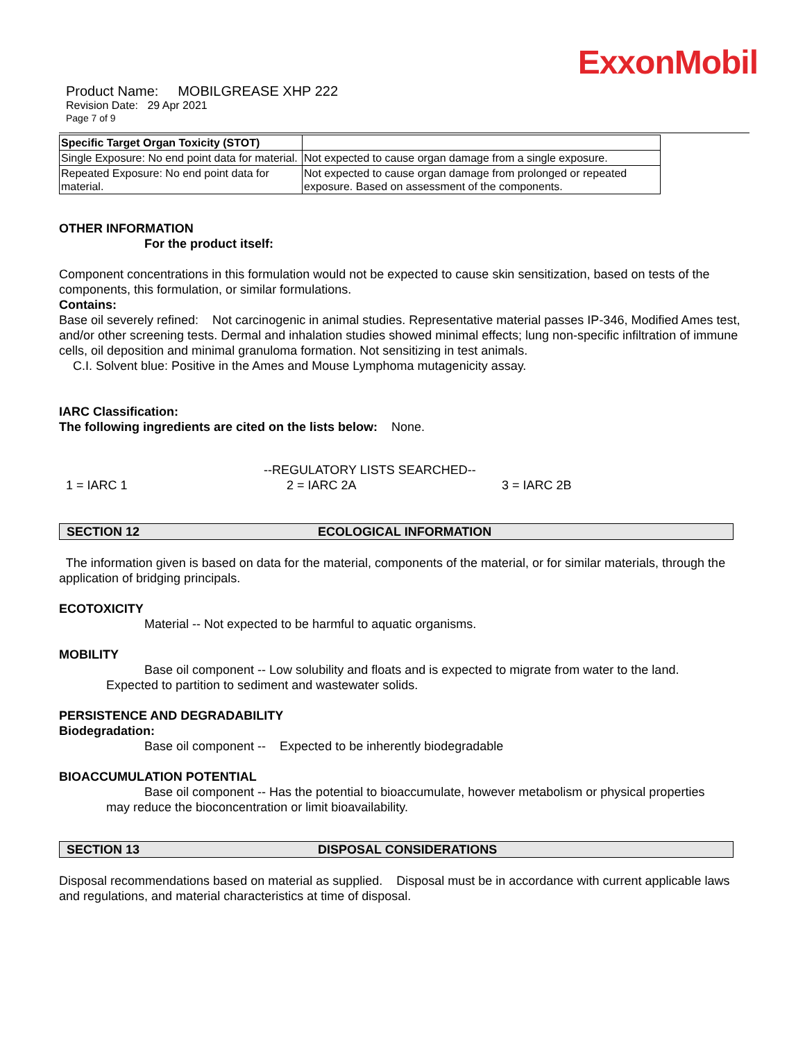ExxonMobil
Product Name: MOBILGREASE XHP 222
Revision Date: 29 Apr 2021
Page 7 of 9
| Specific Target Organ Toxicity (STOT) | |
| Single Exposure: No end point data for material. | Not expected to cause organ damage from a single exposure. |
| Repeated Exposure: No end point data for material. | Not expected to cause organ damage from prolonged or repeated exposure. Based on assessment of the components. |
OTHER INFORMATION
For the product itself:
Component concentrations in this formulation would not be expected to cause skin sensitization, based on tests of the components, this formulation, or similar formulations.
Contains:
Base oil severely refined: Not carcinogenic in animal studies. Representative material passes IP-346, Modified Ames test, and/or other screening tests. Dermal and inhalation studies showed minimal effects; lung non-specific infiltration of immune cells, oil deposition and minimal granuloma formation. Not sensitizing in test animals.
C.I. Solvent blue: Positive in the Ames and Mouse Lymphoma mutagenicity assay.
IARC Classification:
The following ingredients are cited on the lists below: None.
--REGULATORY LISTS SEARCHED--
1 = IARC 1 2 = IARC 2A 3 = IARC 2B
SECTION 12 ECOLOGICAL INFORMATION
The information given is based on data for the material, components of the material, or for similar materials, through the application of bridging principals.
ECOTOXICITY
Material -- Not expected to be harmful to aquatic organisms.
MOBILITY
Base oil component -- Low solubility and floats and is expected to migrate from water to the land.
Expected to partition to sediment and wastewater solids.
PERSISTENCE AND DEGRADABILITY
Biodegradation:
Base oil component -- Expected to be inherently biodegradable
BIOACCUMULATION POTENTIAL
Base oil component -- Has the potential to bioaccumulate, however metabolism or physical properties
may reduce the bioconcentration or limit bioavailability.
SECTION 13 DISPOSAL CONSIDERATIONS
Disposal recommendations based on material as supplied. Disposal must be in accordance with current applicable laws and regulations, and material characteristics at time of disposal.